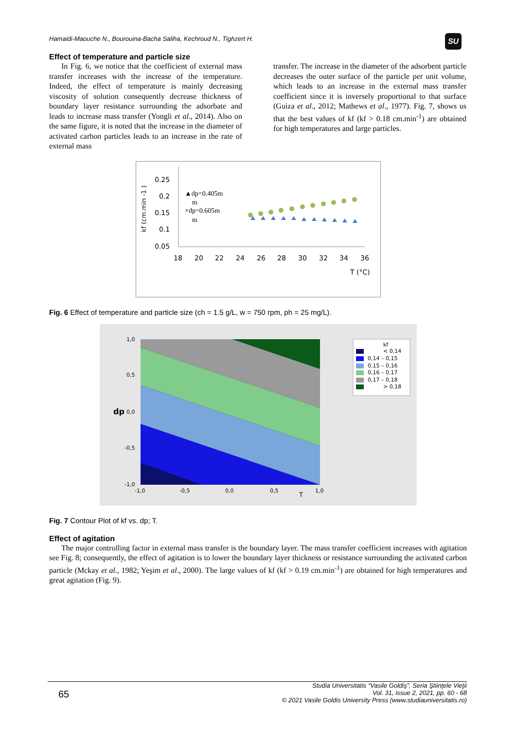Hamaidi-Maouche N., Bourouina-Bacha Saliha, Kechroud N., Tighzert H.
SU
Effect of temperature and particle size
In Fig. 6, we notice that the coefficient of external mass transfer increases with the increase of the temperature. Indeed, the effect of temperature is mainly decreasing viscosity of solution consequently decrease thickness of boundary layer resistance surrounding the adsorbate and leads to increase mass transfer (Yongli et al., 2014). Also on the same figure, it is noted that the increase in the diameter of activated carbon particles leads to an increase in the rate of external mass
transfer. The increase in the diameter of the adsorbent particle decreases the outer surface of the particle per unit volume, which leads to an increase in the external mass transfer coefficient since it is inversely proportional to that surface (Guiza et al., 2012; Mathews et al., 1977). Fig. 7, shows us that the best values of kf (kf > 0.18 cm.min<sup>-1</sup>) are obtained for high temperatures and large particles.
kf (cm.min -1 )
0.25
0.2
0.15
0.1
0.05
18
20
22
24
26
28
30
32
34
36
T (°C)
▲dp=0.405m
m
×dp=0.605m
m
Fig. 6 Effect of temperature and particle size (ch = 1.5 g/L, w = 750 rpm, ph = 25 mg/L).
1,0
0,5
0,0
-0,5
-1,0
dp
-1,0
-0,5
0,0
0,5
1,0
T
kf
< 0,14
0,14 – 0,15
0,15 – 0,16
0,16 – 0,17
0,17 – 0,18
> 0,18
Fig. 7 Contour Plot of kf vs. dp; T.
Effect of agitation
The major controlling factor in external mass transfer is the boundary layer. The mass transfer coefficient increases with agitation see Fig. 8; consequently, the effect of agitation is to lower the boundary layer thickness or resistance surrounding the activated carbon particle (Mckay et al., 1982; Yeşim et al., 2000). The large values of kf (kf > 0.19 cm.min<sup>-1</sup>) are obtained for high temperatures and great agitation (Fig. 9).
65 Studia Universitatis “Vasile Goldiş”, Seria Ştiinţele Vieţii
Vol. 31, issue 2, 2021, pp. 60 - 68
© 2021 Vasile Goldis University Press (www.studiauniversitatis.ro)